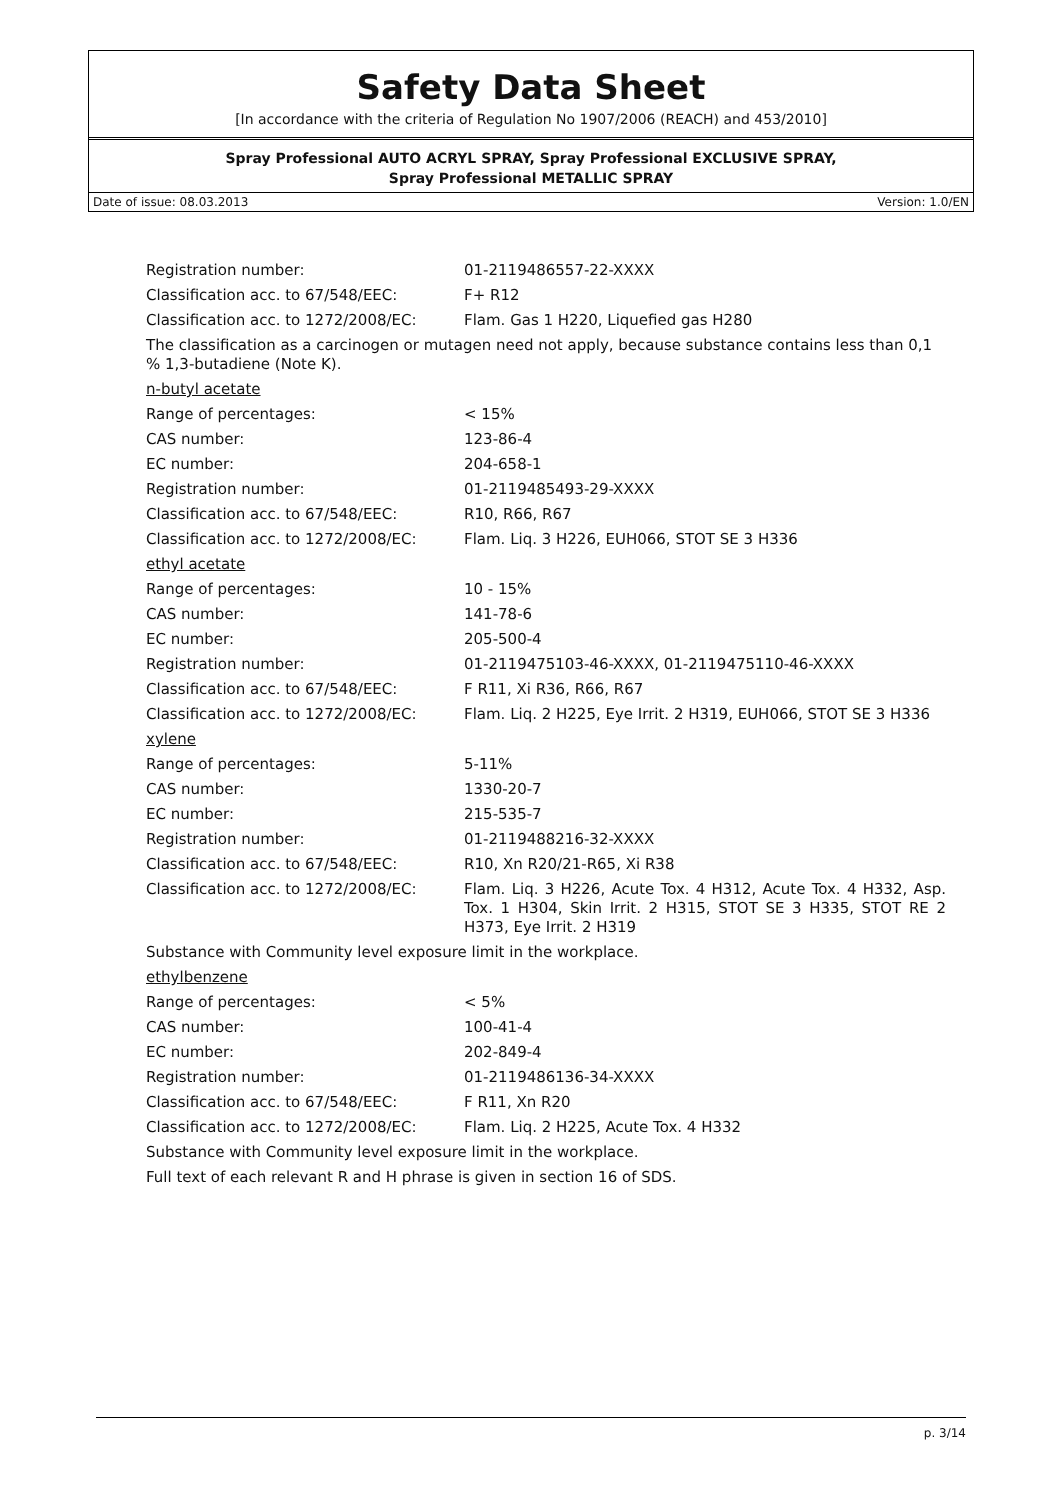Safety Data Sheet
[In accordance with the criteria of Regulation No 1907/2006 (REACH) and 453/2010]
Spray Professional AUTO ACRYL SPRAY, Spray Professional EXCLUSIVE SPRAY,
Spray Professional METALLIC SPRAY
Date of issue: 08.03.2013 Version: 1.0/EN
| Registration number: | 01-2119486557-22-XXXX |
| Classification acc. to 67/548/EEC: | F+ R12 |
| Classification acc. to 1272/2008/EC: | Flam. Gas 1 H220, Liquefied gas H280 |
| The classification as a carcinogen or mutagen need not apply, because substance contains less than 0,1 % 1,3-butadiene (Note K). | |
| n-butyl acetate | |
| Range of percentages: | < 15% |
| CAS number: | 123-86-4 |
| EC number: | 204-658-1 |
| Registration number: | 01-2119485493-29-XXXX |
| Classification acc. to 67/548/EEC: | R10, R66, R67 |
| Classification acc. to 1272/2008/EC: | Flam. Liq. 3 H226, EUH066, STOT SE 3 H336 |
| ethyl acetate | |
| Range of percentages: | 10 - 15% |
| CAS number: | 141-78-6 |
| EC number: | 205-500-4 |
| Registration number: | 01-2119475103-46-XXXX, 01-2119475110-46-XXXX |
| Classification acc. to 67/548/EEC: | F R11, Xi R36, R66, R67 |
| Classification acc. to 1272/2008/EC: | Flam. Liq. 2 H225, Eye Irrit. 2 H319, EUH066, STOT SE 3 H336 |
| xylene | |
| Range of percentages: | 5-11% |
| CAS number: | 1330-20-7 |
| EC number: | 215-535-7 |
| Registration number: | 01-2119488216-32-XXXX |
| Classification acc. to 67/548/EEC: | R10, Xn R20/21-R65, Xi R38 |
| Classification acc. to 1272/2008/EC: | Flam. Liq. 3 H226, Acute Tox. 4 H312, Acute Tox. 4 H332, Asp. Tox. 1 H304, Skin Irrit. 2 H315, STOT SE 3 H335, STOT RE 2 H373, Eye Irrit. 2 H319 |
| Substance with Community level exposure limit in the workplace. | |
| ethylbenzene | |
| Range of percentages: | < 5% |
| CAS number: | 100-41-4 |
| EC number: | 202-849-4 |
| Registration number: | 01-2119486136-34-XXXX |
| Classification acc. to 67/548/EEC: | F R11, Xn R20 |
| Classification acc. to 1272/2008/EC: | Flam. Liq. 2 H225, Acute Tox. 4 H332 |
| Substance with Community level exposure limit in the workplace. | |
| Full text of each relevant R and H phrase is given in section 16 of SDS. | |
p. 3/14